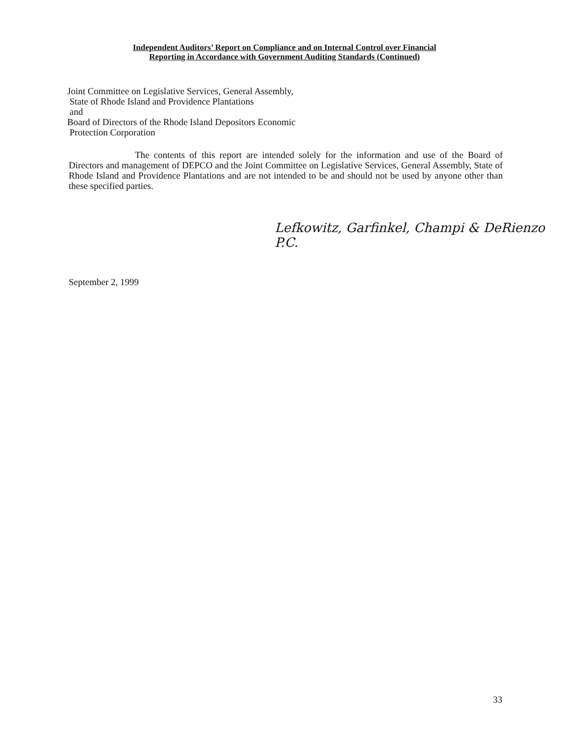Independent Auditors’ Report on Compliance and on Internal Control over Financial
Reporting in Accordance with Government Auditing Standards (Continued)
Joint Committee on Legislative Services, General Assembly,
State of Rhode Island and Providence Plantations
and
Board of Directors of the Rhode Island Depositors Economic
Protection Corporation
The contents of this report are intended solely for the information and use of the Board of Directors and management of DEPCO and the Joint Committee on Legislative Services, General Assembly, State of Rhode Island and Providence Plantations and are not intended to be and should not be used by anyone other than these specified parties.
Lefkowitz, Garfinkel, Champi & DeRienzo P.C.
September 2, 1999
33